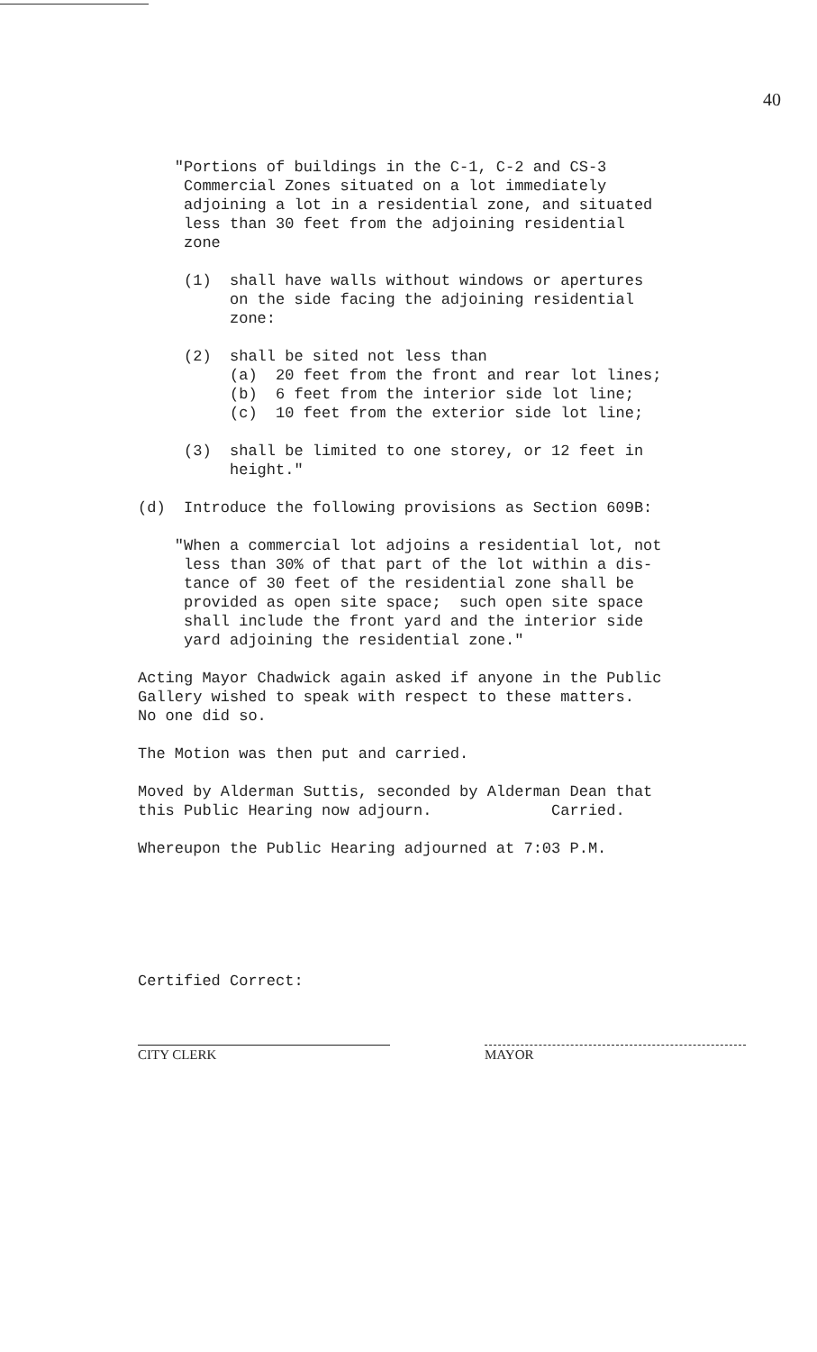40
"Portions of buildings in the C-1, C-2 and CS-3 Commercial Zones situated on a lot immediately adjoining a lot in a residential zone, and situated less than 30 feet from the adjoining residential zone
(1) shall have walls without windows or apertures on the side facing the adjoining residential zone:
(2) shall be sited not less than (a) 20 feet from the front and rear lot lines; (b) 6 feet from the interior side lot line; (c) 10 feet from the exterior side lot line;
(3) shall be limited to one storey, or 12 feet in height."
(d) Introduce the following provisions as Section 609B:
"When a commercial lot adjoins a residential lot, not less than 30% of that part of the lot within a dis- tance of 30 feet of the residential zone shall be provided as open site space; such open site space shall include the front yard and the interior side yard adjoining the residential zone."
Acting Mayor Chadwick again asked if anyone in the Public Gallery wished to speak with respect to these matters. No one did so.
The Motion was then put and carried.
Moved by Alderman Suttis, seconded by Alderman Dean that this Public Hearing now adjourn. Carried.
Whereupon the Public Hearing adjourned at 7:03 P.M.
Certified Correct:
CITY CLERK MAYOR